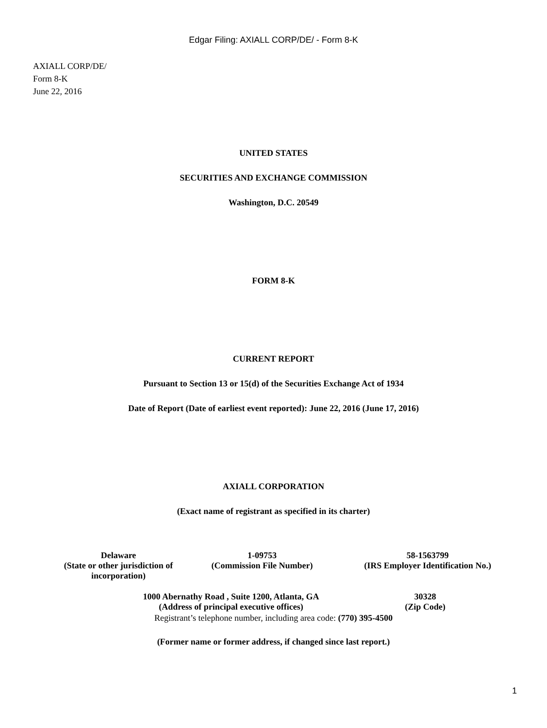Edgar Filing: AXIALL CORP/DE/ - Form 8-K
AXIALL CORP/DE/
Form 8-K
June 22, 2016
UNITED STATES
SECURITIES AND EXCHANGE COMMISSION
Washington, D.C. 20549
FORM 8-K
CURRENT REPORT
Pursuant to Section 13 or 15(d) of the Securities Exchange Act of 1934
Date of Report (Date of earliest event reported): June 22, 2016 (June 17, 2016)
AXIALL CORPORATION
(Exact name of registrant as specified in its charter)
| Delaware (State or other jurisdiction of incorporation) | 1-09753 (Commission File Number) | 58-1563799 (IRS Employer Identification No.) |
| 1000 Abernathy Road , Suite 1200, Atlanta, GA (Address of principal executive offices) | 30328 (Zip Code) |
Registrant’s telephone number, including area code: (770) 395-4500
(Former name or former address, if changed since last report.)
1